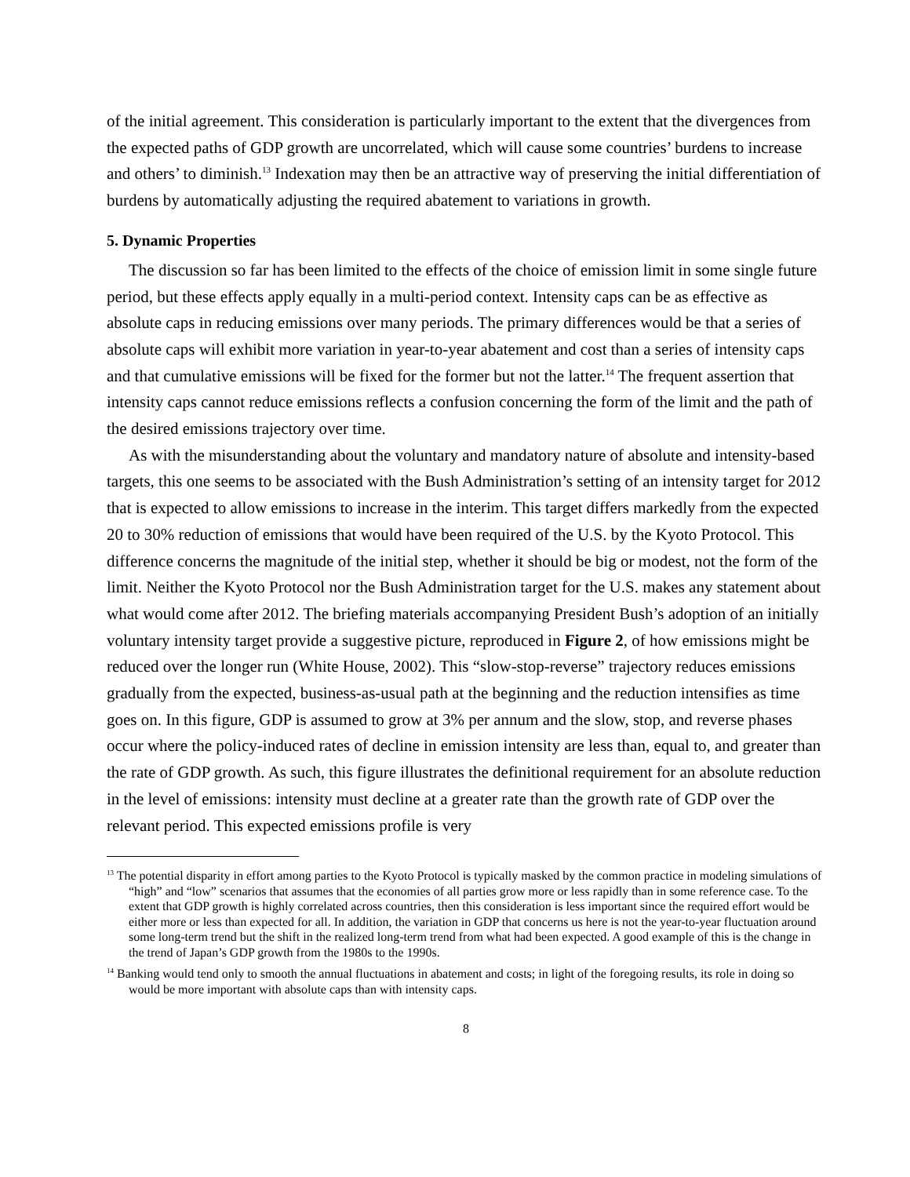of the initial agreement. This consideration is particularly important to the extent that the divergences from the expected paths of GDP growth are uncorrelated, which will cause some countries’ burdens to increase and others’ to diminish.<sup>13</sup> Indexation may then be an attractive way of preserving the initial differentiation of burdens by automatically adjusting the required abatement to variations in growth.
5. Dynamic Properties
The discussion so far has been limited to the effects of the choice of emission limit in some single future period, but these effects apply equally in a multi-period context. Intensity caps can be as effective as absolute caps in reducing emissions over many periods. The primary differences would be that a series of absolute caps will exhibit more variation in year-to-year abatement and cost than a series of intensity caps and that cumulative emissions will be fixed for the former but not the latter.<sup>14</sup> The frequent assertion that intensity caps cannot reduce emissions reflects a confusion concerning the form of the limit and the path of the desired emissions trajectory over time.
As with the misunderstanding about the voluntary and mandatory nature of absolute and intensity-based targets, this one seems to be associated with the Bush Administration’s setting of an intensity target for 2012 that is expected to allow emissions to increase in the interim. This target differs markedly from the expected 20 to 30% reduction of emissions that would have been required of the U.S. by the Kyoto Protocol. This difference concerns the magnitude of the initial step, whether it should be big or modest, not the form of the limit. Neither the Kyoto Protocol nor the Bush Administration target for the U.S. makes any statement about what would come after 2012. The briefing materials accompanying President Bush’s adoption of an initially voluntary intensity target provide a suggestive picture, reproduced in Figure 2, of how emissions might be reduced over the longer run (White House, 2002). This “slow-stop-reverse” trajectory reduces emissions gradually from the expected, business-as-usual path at the beginning and the reduction intensifies as time goes on. In this figure, GDP is assumed to grow at 3% per annum and the slow, stop, and reverse phases occur where the policy-induced rates of decline in emission intensity are less than, equal to, and greater than the rate of GDP growth. As such, this figure illustrates the definitional requirement for an absolute reduction in the level of emissions: intensity must decline at a greater rate than the growth rate of GDP over the relevant period. This expected emissions profile is very
<sup>13</sup> The potential disparity in effort among parties to the Kyoto Protocol is typically masked by the common practice in modeling simulations of “high” and “low” scenarios that assumes that the economies of all parties grow more or less rapidly than in some reference case. To the extent that GDP growth is highly correlated across countries, then this consideration is less important since the required effort would be either more or less than expected for all. In addition, the variation in GDP that concerns us here is not the year-to-year fluctuation around some long-term trend but the shift in the realized long-term trend from what had been expected. A good example of this is the change in the trend of Japan’s GDP growth from the 1980s to the 1990s.
<sup>14</sup> Banking would tend only to smooth the annual fluctuations in abatement and costs; in light of the foregoing results, its role in doing so would be more important with absolute caps than with intensity caps.
8